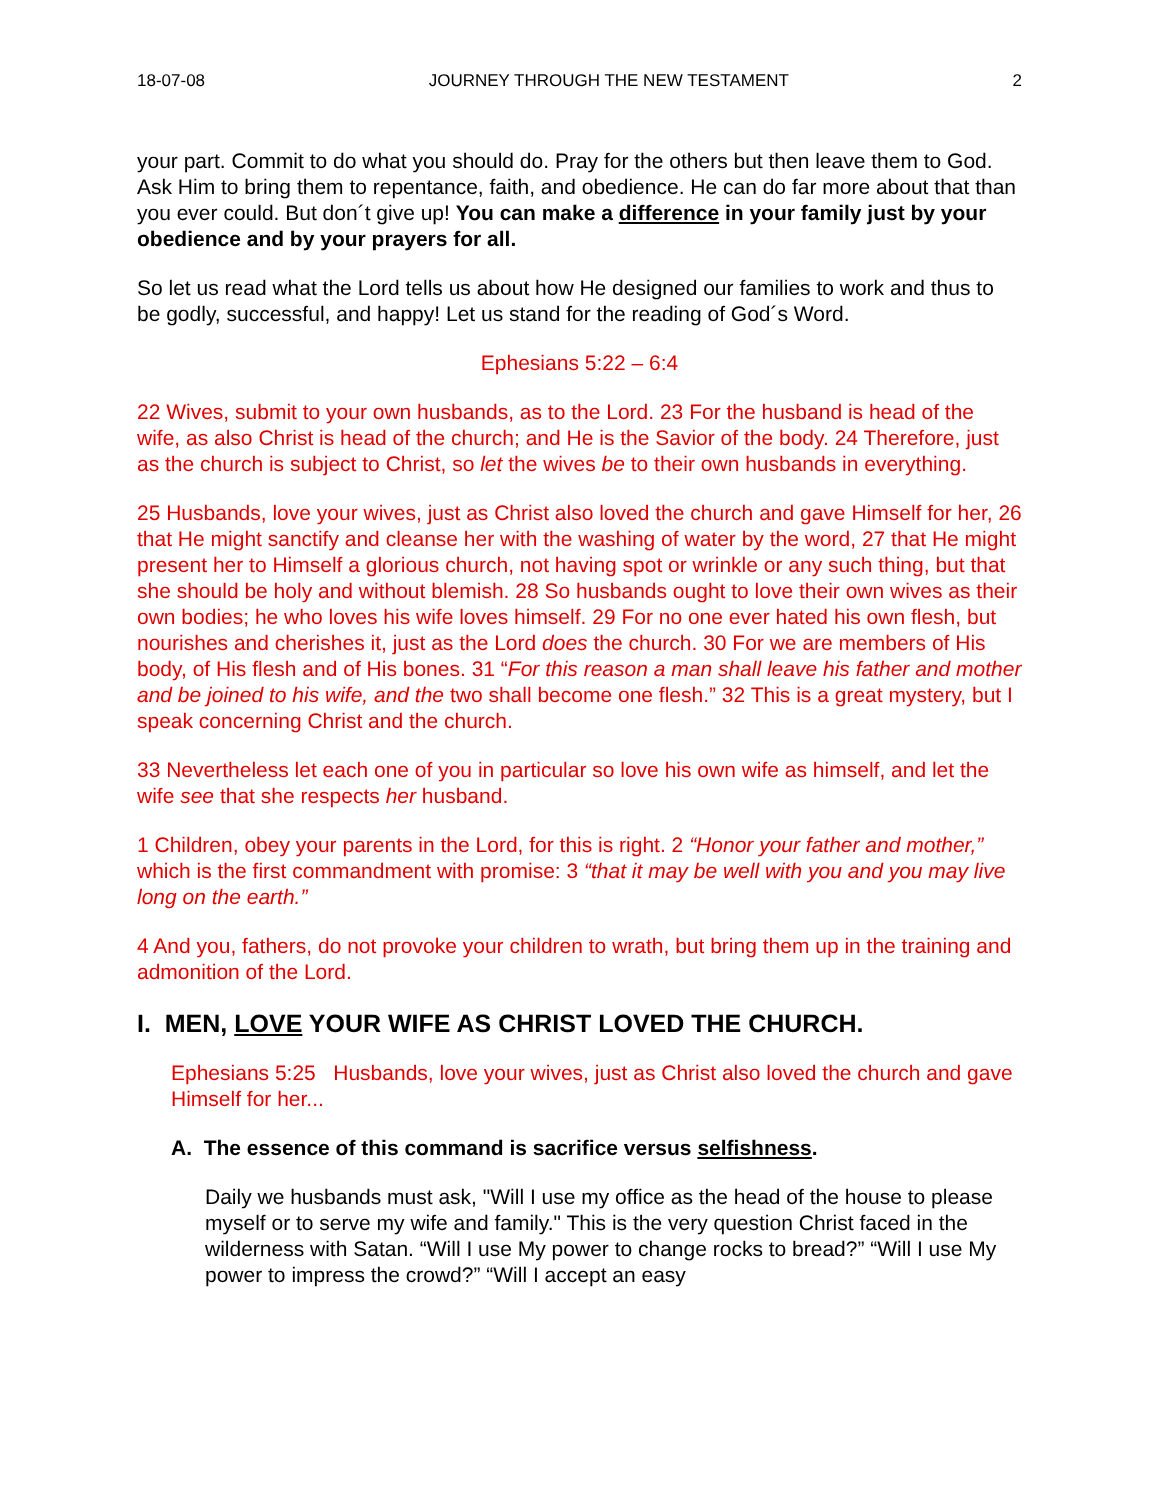18-07-08 JOURNEY THROUGH THE NEW TESTAMENT 2
your part. Commit to do what you should do. Pray for the others but then leave them to God. Ask Him to bring them to repentance, faith, and obedience. He can do far more about that than you ever could. But don´t give up! You can make a difference in your family just by your obedience and by your prayers for all.
So let us read what the Lord tells us about how He designed our families to work and thus to be godly, successful, and happy! Let us stand for the reading of God´s Word.
Ephesians 5:22 – 6:4
22 Wives, submit to your own husbands, as to the Lord. 23 For the husband is head of the wife, as also Christ is head of the church; and He is the Savior of the body. 24 Therefore, just as the church is subject to Christ, so let the wives be to their own husbands in everything.
25 Husbands, love your wives, just as Christ also loved the church and gave Himself for her, 26 that He might sanctify and cleanse her with the washing of water by the word, 27 that He might present her to Himself a glorious church, not having spot or wrinkle or any such thing, but that she should be holy and without blemish. 28 So husbands ought to love their own wives as their own bodies; he who loves his wife loves himself. 29 For no one ever hated his own flesh, but nourishes and cherishes it, just as the Lord does the church. 30 For we are members of His body, of His flesh and of His bones. 31 “For this reason a man shall leave his father and mother and be joined to his wife, and the two shall become one flesh.” 32 This is a great mystery, but I speak concerning Christ and the church.
33 Nevertheless let each one of you in particular so love his own wife as himself, and let the wife see that she respects her husband.
1 Children, obey your parents in the Lord, for this is right. 2 “Honor your father and mother,” which is the first commandment with promise: 3 “that it may be well with you and you may live long on the earth.”
4 And you, fathers, do not provoke your children to wrath, but bring them up in the training and admonition of the Lord.
I. MEN, LOVE YOUR WIFE AS CHRIST LOVED THE CHURCH.
Ephesians 5:25 Husbands, love your wives, just as Christ also loved the church and gave Himself for her...
A. The essence of this command is sacrifice versus selfishness.
Daily we husbands must ask, "Will I use my office as the head of the house to please myself or to serve my wife and family." This is the very question Christ faced in the wilderness with Satan. “Will I use My power to change rocks to bread?” “Will I use My power to impress the crowd?” “Will I accept an easy